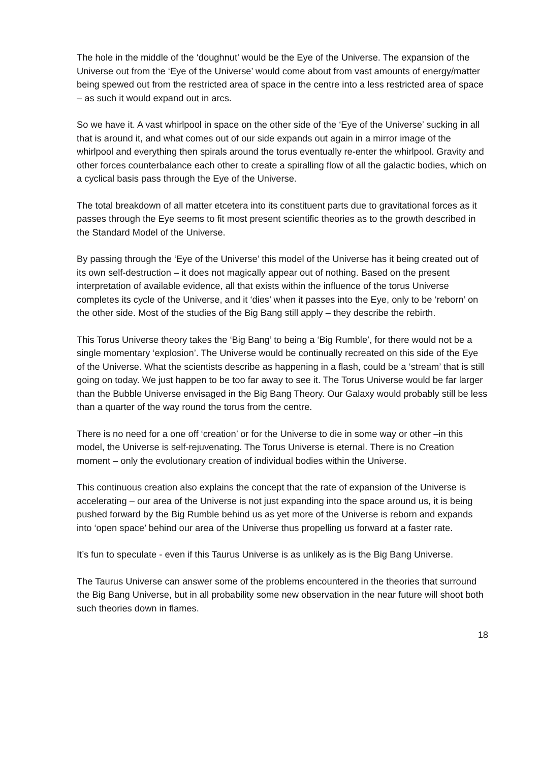The hole in the middle of the ‘doughnut’ would be the Eye of the Universe. The expansion of the Universe out from the ‘Eye of the Universe’ would come about from vast amounts of energy/matter being spewed out from the restricted area of space in the centre into a less restricted area of space – as such it would expand out in arcs.
So we have it. A vast whirlpool in space on the other side of the ‘Eye of the Universe’ sucking in all that is around it, and what comes out of our side expands out again in a mirror image of the whirlpool and everything then spirals around the torus eventually re-enter the whirlpool. Gravity and other forces counterbalance each other to create a spiralling flow of all the galactic bodies, which on a cyclical basis pass through the Eye of the Universe.
The total breakdown of all matter etcetera into its constituent parts due to gravitational forces as it passes through the Eye seems to fit most present scientific theories as to the growth described in the Standard Model of the Universe.
By passing through the ‘Eye of the Universe’ this model of the Universe has it being created out of its own self-destruction – it does not magically appear out of nothing. Based on the present interpretation of available evidence, all that exists within the influence of the torus Universe completes its cycle of the Universe, and it ‘dies’ when it passes into the Eye, only to be ‘reborn’ on the other side. Most of the studies of the Big Bang still apply – they describe the rebirth.
This Torus Universe theory takes the ‘Big Bang’ to being a ‘Big Rumble’, for there would not be a single momentary ‘explosion’. The Universe would be continually recreated on this side of the Eye of the Universe. What the scientists describe as happening in a flash, could be a ‘stream’ that is still going on today. We just happen to be too far away to see it. The Torus Universe would be far larger than the Bubble Universe envisaged in the Big Bang Theory. Our Galaxy would probably still be less than a quarter of the way round the torus from the centre.
There is no need for a one off ‘creation’ or for the Universe to die in some way or other –in this model, the Universe is self-rejuvenating. The Torus Universe is eternal. There is no Creation moment – only the evolutionary creation of individual bodies within the Universe.
This continuous creation also explains the concept that the rate of expansion of the Universe is accelerating – our area of the Universe is not just expanding into the space around us, it is being pushed forward by the Big Rumble behind us as yet more of the Universe is reborn and expands into ‘open space’ behind our area of the Universe thus propelling us forward at a faster rate.
It’s fun to speculate - even if this Taurus Universe is as unlikely as is the Big Bang Universe.
The Taurus Universe can answer some of the problems encountered in the theories that surround the Big Bang Universe, but in all probability some new observation in the near future will shoot both such theories down in flames.
18